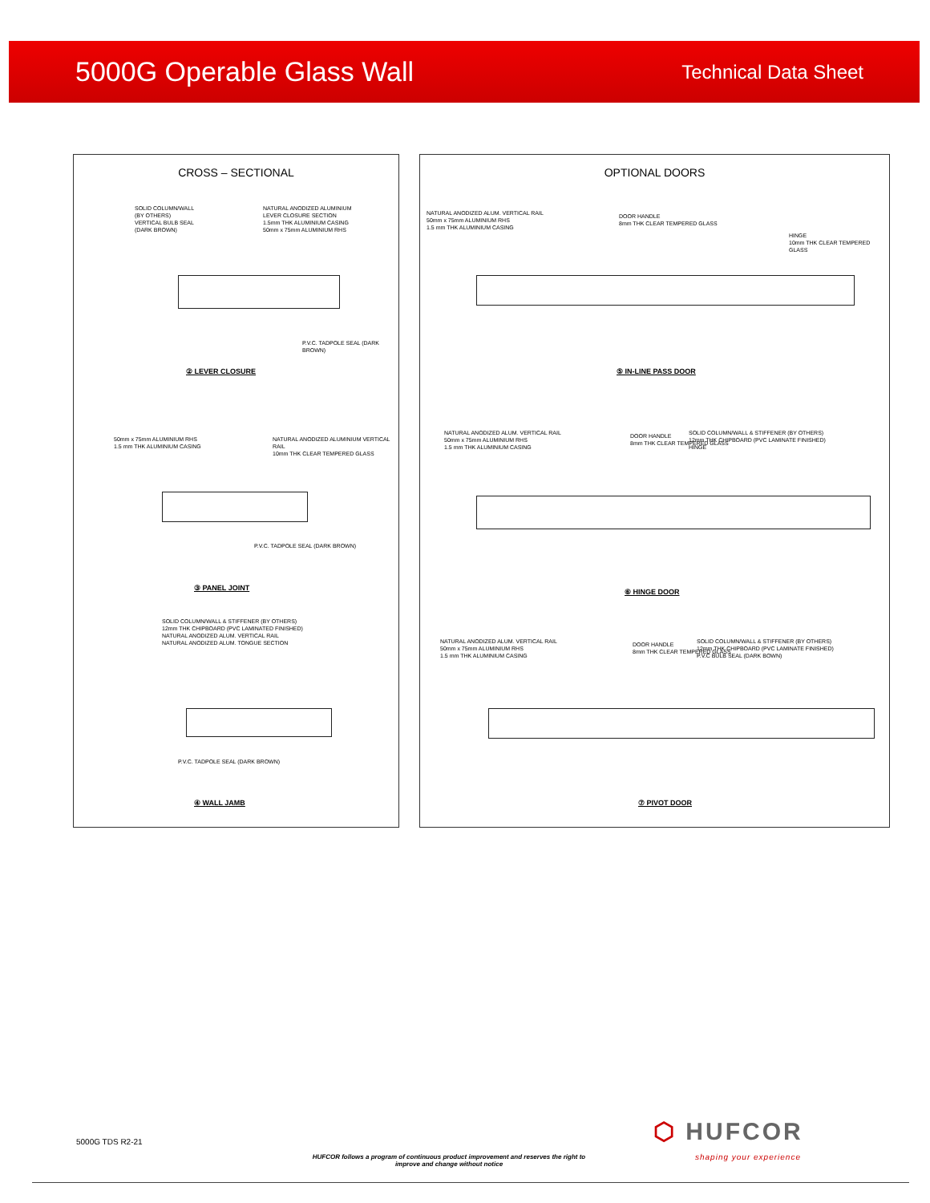5000G Operable Glass Wall
Technical Data Sheet
CROSS – SECTIONAL
SOLID COLUMN/WALL
(BY OTHERS)
VERTICAL BULB SEAL
(DARK BROWN)
NATURAL ANODIZED ALUMINIUM
LEVER CLOSURE SECTION
1.5mm THK ALUMINIUM CASING
50mm x 75mm ALUMINIUM RHS
P.V.C. TADPOLE SEAL (DARK BROWN)
② LEVER CLOSURE
50mm x 75mm ALUMINIUM RHS
1.5 mm THK ALUMINIUM CASING
NATURAL ANODIZED ALUMINIUM VERTICAL RAIL
10mm THK CLEAR TEMPERED GLASS
P.V.C. TADPOLE SEAL (DARK BROWN)
③ PANEL JOINT
SOLID COLUMN/WALL & STIFFENER (BY OTHERS)
12mm THK CHIPBOARD (PVC LAMINATED FINISHED)
NATURAL ANODIZED ALUM. VERTICAL RAIL
NATURAL ANODIZED ALUM. TONGUE SECTION
P.V.C. TADPOLE SEAL (DARK BROWN)
④ WALL JAMB
OPTIONAL DOORS
NATURAL ANODIZED ALUM. VERTICAL RAIL
50mm x 75mm ALUMINIUM RHS
1.5 mm THK ALUMINIUM CASING
DOOR HANDLE
8mm THK CLEAR TEMPERED GLASS
HINGE
10mm THK CLEAR TEMPERED GLASS
⑤ IN-LINE PASS DOOR
NATURAL ANODIZED ALUM. VERTICAL RAIL
50mm x 75mm ALUMINIUM RHS
1.5 mm THK ALUMINIUM CASING
DOOR HANDLE
8mm THK CLEAR TEMPERED GLASS
SOLID COLUMN/WALL & STIFFENER (BY OTHERS)
12mm THK CHIPBOARD (PVC LAMINATE FINISHED)
HINGE
⑥ HINGE DOOR
NATURAL ANODIZED ALUM. VERTICAL RAIL
50mm x 75mm ALUMINIUM RHS
1.5 mm THK ALUMINIUM CASING
DOOR HANDLE
8mm THK CLEAR TEMPERED GLASS
SOLID COLUMN/WALL & STIFFENER (BY OTHERS)
12mm THK CHIPBOARD (PVC LAMINATE FINISHED)
P.V.C BULB SEAL (DARK BOWN)
⑦ PIVOT DOOR
5000G TDS R2-21
HUFCOR follows a program of continuous product improvement and reserves the right to improve and change without notice
⬡ HUFCOR
shaping your experience